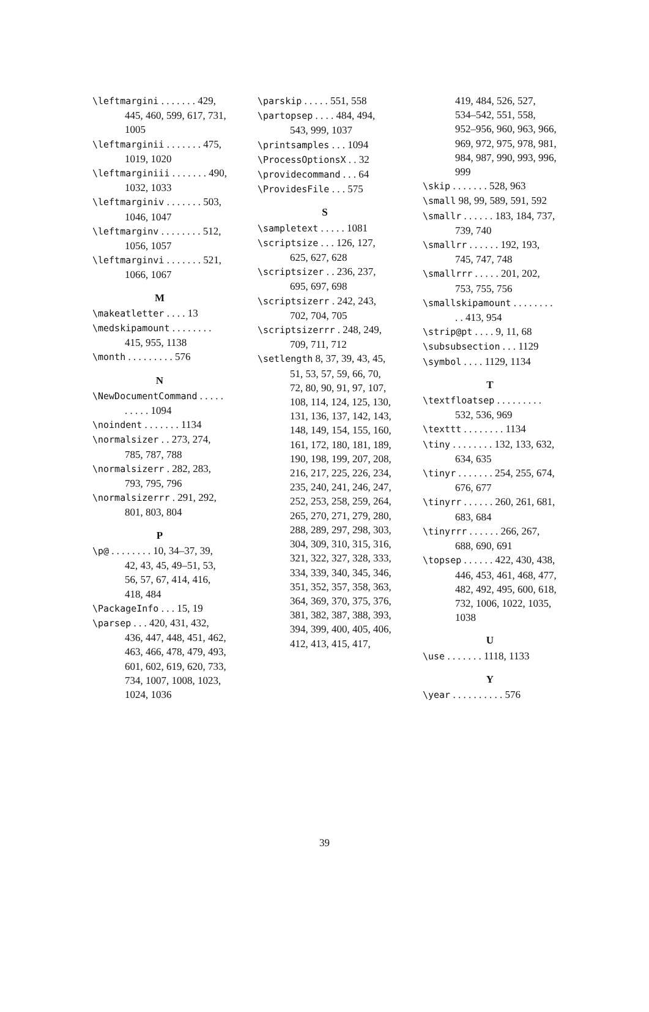\leftmargini . . . . . . . 429, 445, 460, 599, 617, 731, 1005
\leftmarginii . . . . . . . 475, 1019, 1020
\leftmarginiii . . . . . . . 490, 1032, 1033
\leftmarginiv . . . . . . . 503, 1046, 1047
\leftmarginv . . . . . . . . 512, 1056, 1057
\leftmarginvi . . . . . . . 521, 1066, 1067
M
\makeatletter . . . . 13
\medskipamount . . . . . . . . 415, 955, 1138
\month . . . . . . . . . 576
N
\NewDocumentCommand . . . . . . . . . . 1094
\noindent . . . . . . . 1134
\normalsizer . . 273, 274, 785, 787, 788
\normalsizerr . 282, 283, 793, 795, 796
\normalsizerrr . 291, 292, 801, 803, 804
P
\p@ . . . . . . . . 10, 34–37, 39, 42, 43, 45, 49–51, 53, 56, 57, 67, 414, 416, 418, 484
\PackageInfo . . . 15, 19
\parsep . . . 420, 431, 432, 436, 447, 448, 451, 462, 463, 466, 478, 479, 493, 601, 602, 619, 620, 733, 734, 1007, 1008, 1023, 1024, 1036
\parskip . . . . . 551, 558
\partopsep . . . . 484, 494, 543, 999, 1037
\printsamples . . . 1094
\ProcessOptionsX . . 32
\providecommand . . . 64
\ProvidesFile . . . 575
S
\sampletext . . . . . 1081
\scriptsize . . . 126, 127, 625, 627, 628
\scriptsizer . . 236, 237, 695, 697, 698
\scriptsizerr . 242, 243, 702, 704, 705
\scriptsizerrr . 248, 249, 709, 711, 712
\setlength 8, 37, 39, 43, 45, 51, 53, 57, 59, 66, 70, 72, 80, 90, 91, 97, 107, 108, 114, 124, 125, 130, 131, 136, 137, 142, 143, 148, 149, 154, 155, 160, 161, 172, 180, 181, 189, 190, 198, 199, 207, 208, 216, 217, 225, 226, 234, 235, 240, 241, 246, 247, 252, 253, 258, 259, 264, 265, 270, 271, 279, 280, 288, 289, 297, 298, 303, 304, 309, 310, 315, 316, 321, 322, 327, 328, 333, 334, 339, 340, 345, 346, 351, 352, 357, 358, 363, 364, 369, 370, 375, 376, 381, 382, 387, 388, 393, 394, 399, 400, 405, 406, 412, 413, 415, 417,
419, 484, 526, 527, 534–542, 551, 558, 952–956, 960, 963, 966, 969, 972, 975, 978, 981, 984, 987, 990, 993, 996, 999
\skip . . . . . . . 528, 963
\small 98, 99, 589, 591, 592
\smallr . . . . . . 183, 184, 737, 739, 740
\smallrr . . . . . . 192, 193, 745, 747, 748
\smallrrr . . . . . 201, 202, 753, 755, 756
\smallskipamount . . . . . . . . . . 413, 954
\strip@pt . . . . 9, 11, 68
\subsubsection . . . 1129
\symbol . . . . 1129, 1134
T
\textfloatsep . . . . . . . . . 532, 536, 969
\texttt . . . . . . . . 1134
\tiny . . . . . . . . 132, 133, 632, 634, 635
\tinyr . . . . . . . 254, 255, 674, 676, 677
\tinyrr . . . . . . 260, 261, 681, 683, 684
\tinyrrr . . . . . . 266, 267, 688, 690, 691
\topsep . . . . . . 422, 430, 438, 446, 453, 461, 468, 477, 482, 492, 495, 600, 618, 732, 1006, 1022, 1035, 1038
U
\use . . . . . . . 1118, 1133
Y
\year . . . . . . . . . . 576
39